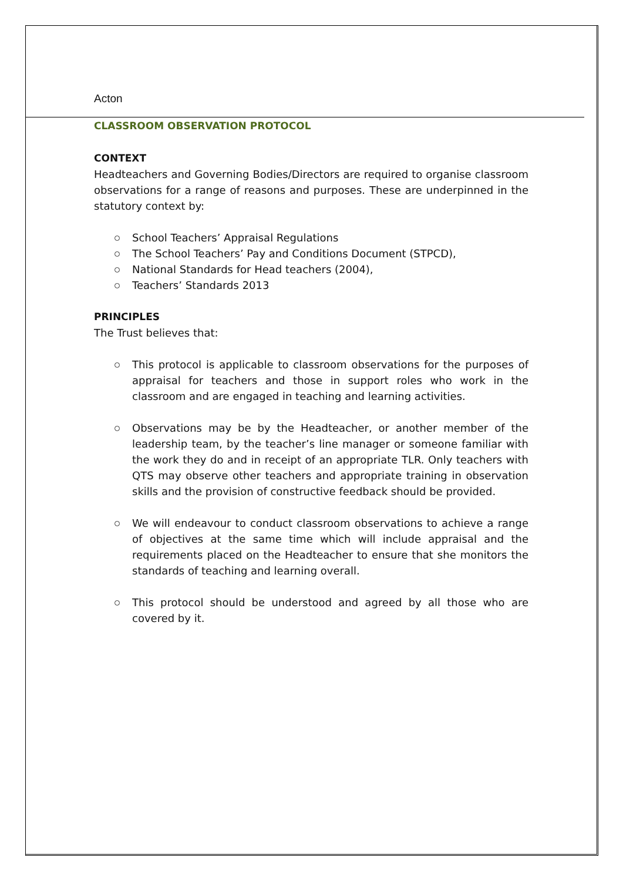Acton
CLASSROOM OBSERVATION PROTOCOL
CONTEXT
Headteachers and Governing Bodies/Directors are required to organise classroom observations for a range of reasons and purposes. These are underpinned in the statutory context by:
School Teachers’ Appraisal Regulations
The School Teachers’ Pay and Conditions Document (STPCD),
National Standards for Head teachers (2004),
Teachers’ Standards 2013
PRINCIPLES
The Trust believes that:
This protocol is applicable to classroom observations for the purposes of appraisal for teachers and those in support roles who work in the classroom and are engaged in teaching and learning activities.
Observations may be by the Headteacher, or another member of the leadership team, by the teacher’s line manager or someone familiar with the work they do and in receipt of an appropriate TLR. Only teachers with QTS may observe other teachers and appropriate training in observation skills and the provision of constructive feedback should be provided.
We will endeavour to conduct classroom observations to achieve a range of objectives at the same time which will include appraisal and the requirements placed on the Headteacher to ensure that she monitors the standards of teaching and learning overall.
This protocol should be understood and agreed by all those who are covered by it.